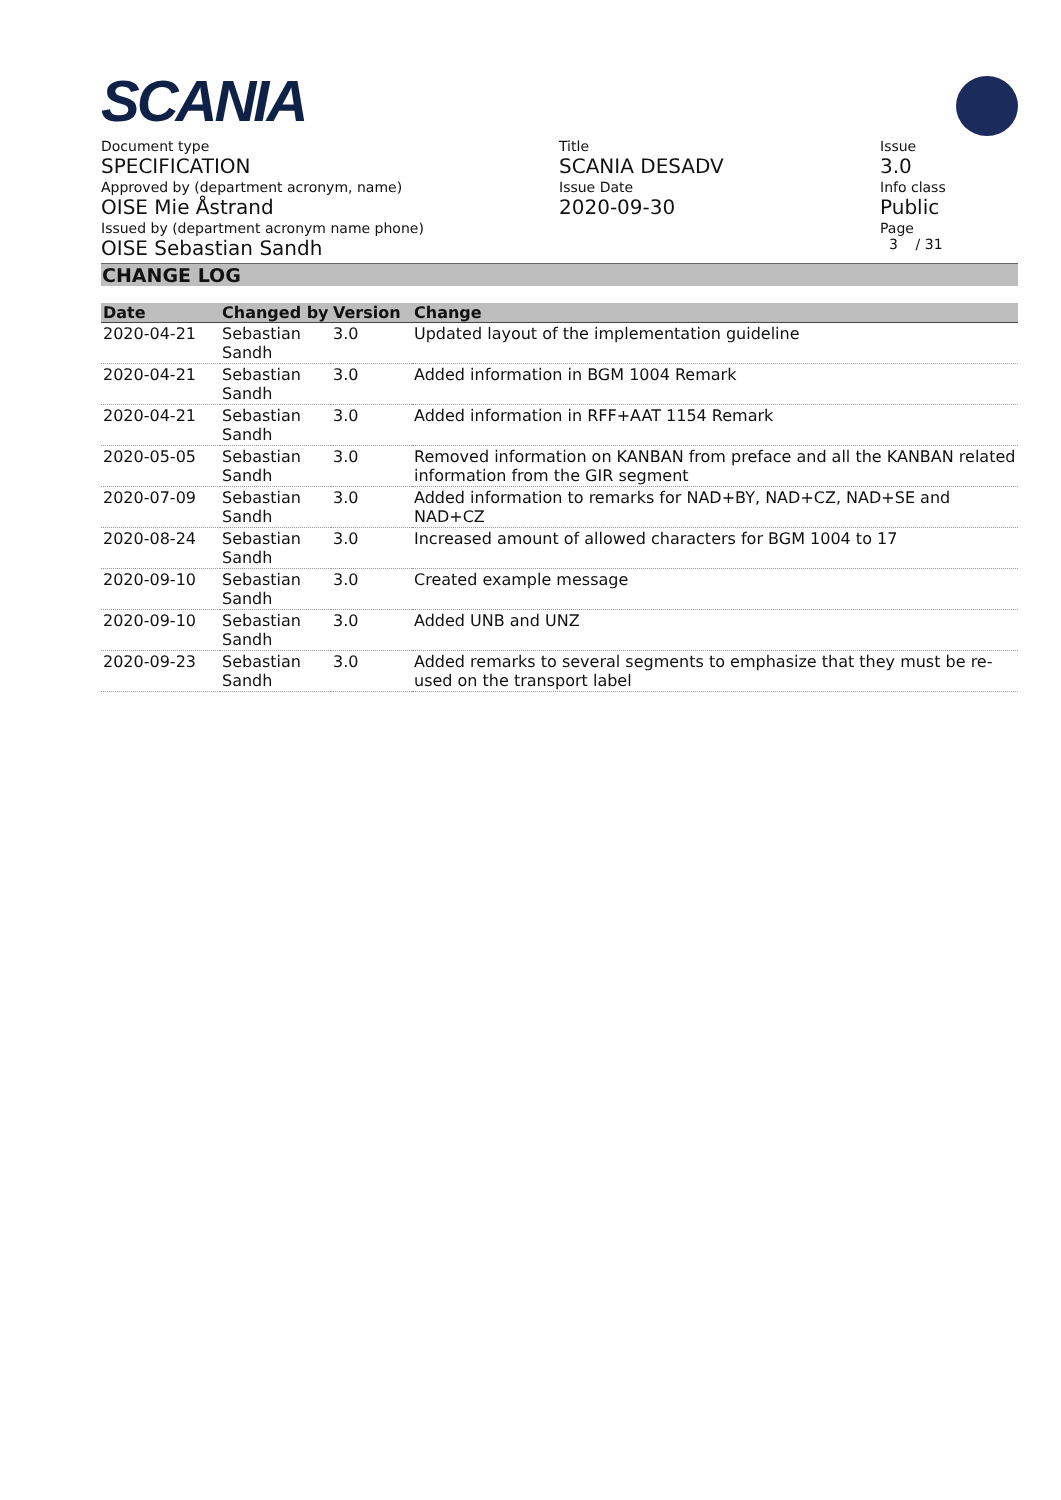SCANIA
Document type
SPECIFICATION
Approved by (department acronym, name)
OISE Mie Åstrand
Issued by (department acronym name phone)
OISE Sebastian Sandh
Title
SCANIA DESADV
Issue Date
2020-09-30
Issue
3.0
Info class
Public
Page
3 / 31
CHANGE LOG
| Date | Changed by | Version | Change |
| --- | --- | --- | --- |
| 2020-04-21 | Sebastian Sandh | 3.0 | Updated layout of the implementation guideline |
| 2020-04-21 | Sebastian Sandh | 3.0 | Added information in BGM 1004 Remark |
| 2020-04-21 | Sebastian Sandh | 3.0 | Added information in RFF+AAT 1154 Remark |
| 2020-05-05 | Sebastian Sandh | 3.0 | Removed information on KANBAN from preface and all the KANBAN related information from the GIR segment |
| 2020-07-09 | Sebastian Sandh | 3.0 | Added information to remarks for NAD+BY, NAD+CZ, NAD+SE and NAD+CZ |
| 2020-08-24 | Sebastian Sandh | 3.0 | Increased amount of allowed characters for BGM 1004 to 17 |
| 2020-09-10 | Sebastian Sandh | 3.0 | Created example message |
| 2020-09-10 | Sebastian Sandh | 3.0 | Added UNB and UNZ |
| 2020-09-23 | Sebastian Sandh | 3.0 | Added remarks to several segments to emphasize that they must be re-used on the transport label |